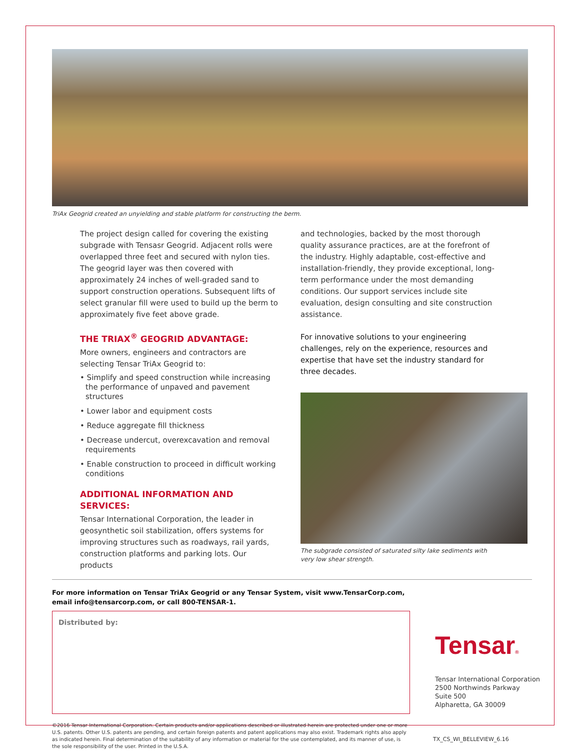TriAx Geogrid created an unyielding and stable platform for constructing the berm.
The project design called for covering the existing subgrade with Tensasr Geogrid. Adjacent rolls were overlapped three feet and secured with nylon ties. The geogrid layer was then covered with approximately 24 inches of well-graded sand to support construction operations. Subsequent lifts of select granular fill were used to build up the berm to approximately five feet above grade.
THE TRIAX<sup>®</sup> GEOGRID ADVANTAGE:
More owners, engineers and contractors are selecting Tensar TriAx Geogrid to:
• Simplify and speed construction while increasing the performance of unpaved and pavement structures
• Lower labor and equipment costs
• Reduce aggregate fill thickness
• Decrease undercut, overexcavation and removal requirements
• Enable construction to proceed in difficult working conditions
ADDITIONAL INFORMATION AND SERVICES:
Tensar International Corporation, the leader in geosynthetic soil stabilization, offers systems for improving structures such as roadways, rail yards, construction platforms and parking lots. Our products
and technologies, backed by the most thorough quality assurance practices, are at the forefront of the industry. Highly adaptable, cost-effective and installation-friendly, they provide exceptional, long-term performance under the most demanding conditions. Our support services include site evaluation, design consulting and site construction assistance.
For innovative solutions to your engineering challenges, rely on the experience, resources and expertise that have set the industry standard for three decades.
The subgrade consisted of saturated silty lake sediments with very low shear strength.
For more information on Tensar TriAx Geogrid or any Tensar System, visit www.TensarCorp.com,
email info@tensarcorp.com, or call 800-TENSAR-1.
Distributed by:
Tensar®
Tensar International Corporation
2500 Northwinds Parkway
Suite 500
Alpharetta, GA 30009
©2016 Tensar International Corporation. Certain products and/or applications described or illustrated herein are protected under one or more U.S. patents. Other U.S. patents are pending, and certain foreign patents and patent applications may also exist. Trademark rights also apply as indicated herein. Final determination of the suitability of any information or material for the use contemplated, and its manner of use, is the sole responsibility of the user. Printed in the U.S.A.
TX_CS_WI_BELLEVIEW_6.16